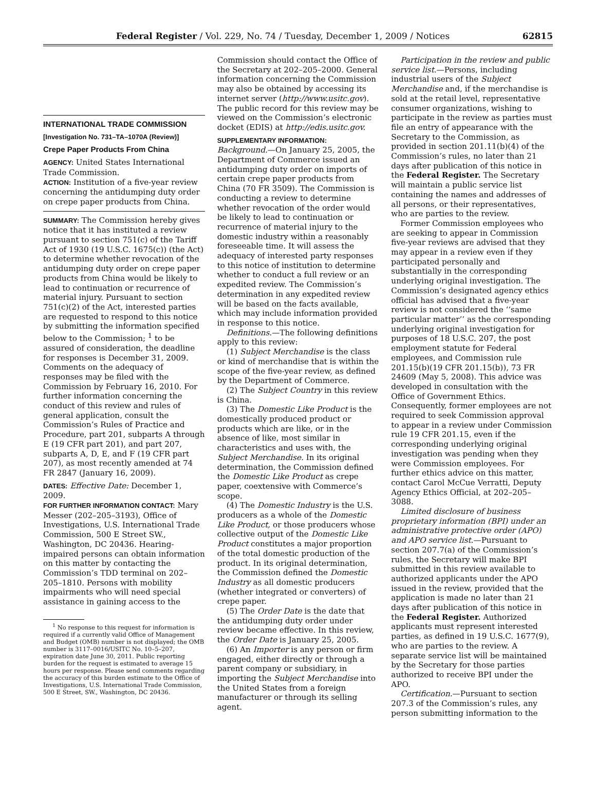Federal Register / Vol. 229, No. 74 / Tuesday, December 1, 2009 / Notices 62815
INTERNATIONAL TRADE COMMISSION
[Investigation No. 731–TA–1070A (Review)]
Crepe Paper Products From China
AGENCY: United States International Trade Commission.
ACTION: Institution of a five-year review concerning the antidumping duty order on crepe paper products from China.
SUMMARY: The Commission hereby gives notice that it has instituted a review pursuant to section 751(c) of the Tariff Act of 1930 (19 U.S.C. 1675(c)) (the Act) to determine whether revocation of the antidumping duty order on crepe paper products from China would be likely to lead to continuation or recurrence of material injury. Pursuant to section 751(c)(2) of the Act, interested parties are requested to respond to this notice by submitting the information specified below to the Commission; <sup>1</sup> to be assured of consideration, the deadline for responses is December 31, 2009. Comments on the adequacy of responses may be filed with the Commission by February 16, 2010. For further information concerning the conduct of this review and rules of general application, consult the Commission’s Rules of Practice and Procedure, part 201, subparts A through E (19 CFR part 201), and part 207, subparts A, D, E, and F (19 CFR part 207), as most recently amended at 74 FR 2847 (January 16, 2009).
DATES: Effective Date: December 1, 2009.
FOR FURTHER INFORMATION CONTACT: Mary Messer (202–205–3193), Office of Investigations, U.S. International Trade Commission, 500 E Street SW., Washington, DC 20436. Hearing-impaired persons can obtain information on this matter by contacting the Commission’s TDD terminal on 202–205–1810. Persons with mobility impairments who will need special assistance in gaining access to the
<sup>1</sup> No response to this request for information is required if a currently valid Office of Management and Budget (OMB) number is not displayed; the OMB number is 3117–0016/USITC No. 10–5–207, expiration date June 30, 2011. Public reporting burden for the request is estimated to average 15 hours per response. Please send comments regarding the accuracy of this burden estimate to the Office of Investigations, U.S. International Trade Commission, 500 E Street, SW., Washington, DC 20436.
Commission should contact the Office of the Secretary at 202–205–2000. General information concerning the Commission may also be obtained by accessing its internet server (http://www.usitc.gov). The public record for this review may be viewed on the Commission’s electronic docket (EDIS) at http://edis.usitc.gov.
SUPPLEMENTARY INFORMATION:
Background.—On January 25, 2005, the Department of Commerce issued an antidumping duty order on imports of certain crepe paper products from China (70 FR 3509). The Commission is conducting a review to determine whether revocation of the order would be likely to lead to continuation or recurrence of material injury to the domestic industry within a reasonably foreseeable time. It will assess the adequacy of interested party responses to this notice of institution to determine whether to conduct a full review or an expedited review. The Commission’s determination in any expedited review will be based on the facts available, which may include information provided in response to this notice.
Definitions.—The following definitions apply to this review:
(1) Subject Merchandise is the class or kind of merchandise that is within the scope of the five-year review, as defined by the Department of Commerce.
(2) The Subject Country in this review is China.
(3) The Domestic Like Product is the domestically produced product or products which are like, or in the absence of like, most similar in characteristics and uses with, the Subject Merchandise. In its original determination, the Commission defined the Domestic Like Product as crepe paper, coextensive with Commerce’s scope.
(4) The Domestic Industry is the U.S. producers as a whole of the Domestic Like Product, or those producers whose collective output of the Domestic Like Product constitutes a major proportion of the total domestic production of the product. In its original determination, the Commission defined the Domestic Industry as all domestic producers (whether integrated or converters) of crepe paper.
(5) The Order Date is the date that the antidumping duty order under review became effective. In this review, the Order Date is January 25, 2005.
(6) An Importer is any person or firm engaged, either directly or through a parent company or subsidiary, in importing the Subject Merchandise into the United States from a foreign manufacturer or through its selling agent.
Participation in the review and public service list.—Persons, including industrial users of the Subject Merchandise and, if the merchandise is sold at the retail level, representative consumer organizations, wishing to participate in the review as parties must file an entry of appearance with the Secretary to the Commission, as provided in section 201.11(b)(4) of the Commission’s rules, no later than 21 days after publication of this notice in the Federal Register. The Secretary will maintain a public service list containing the names and addresses of all persons, or their representatives, who are parties to the review.
Former Commission employees who are seeking to appear in Commission five-year reviews are advised that they may appear in a review even if they participated personally and substantially in the corresponding underlying original investigation. The Commission’s designated agency ethics official has advised that a five-year review is not considered the ‘‘same particular matter’’ as the corresponding underlying original investigation for purposes of 18 U.S.C. 207, the post employment statute for Federal employees, and Commission rule 201.15(b)(19 CFR 201.15(b)), 73 FR 24609 (May 5, 2008). This advice was developed in consultation with the Office of Government Ethics. Consequently, former employees are not required to seek Commission approval to appear in a review under Commission rule 19 CFR 201.15, even if the corresponding underlying original investigation was pending when they were Commission employees. For further ethics advice on this matter, contact Carol McCue Verratti, Deputy Agency Ethics Official, at 202–205–3088.
Limited disclosure of business proprietary information (BPI) under an administrative protective order (APO) and APO service list.—Pursuant to section 207.7(a) of the Commission’s rules, the Secretary will make BPI submitted in this review available to authorized applicants under the APO issued in the review, provided that the application is made no later than 21 days after publication of this notice in the Federal Register. Authorized applicants must represent interested parties, as defined in 19 U.S.C. 1677(9), who are parties to the review. A separate service list will be maintained by the Secretary for those parties authorized to receive BPI under the APO.
Certification.—Pursuant to section 207.3 of the Commission’s rules, any person submitting information to the